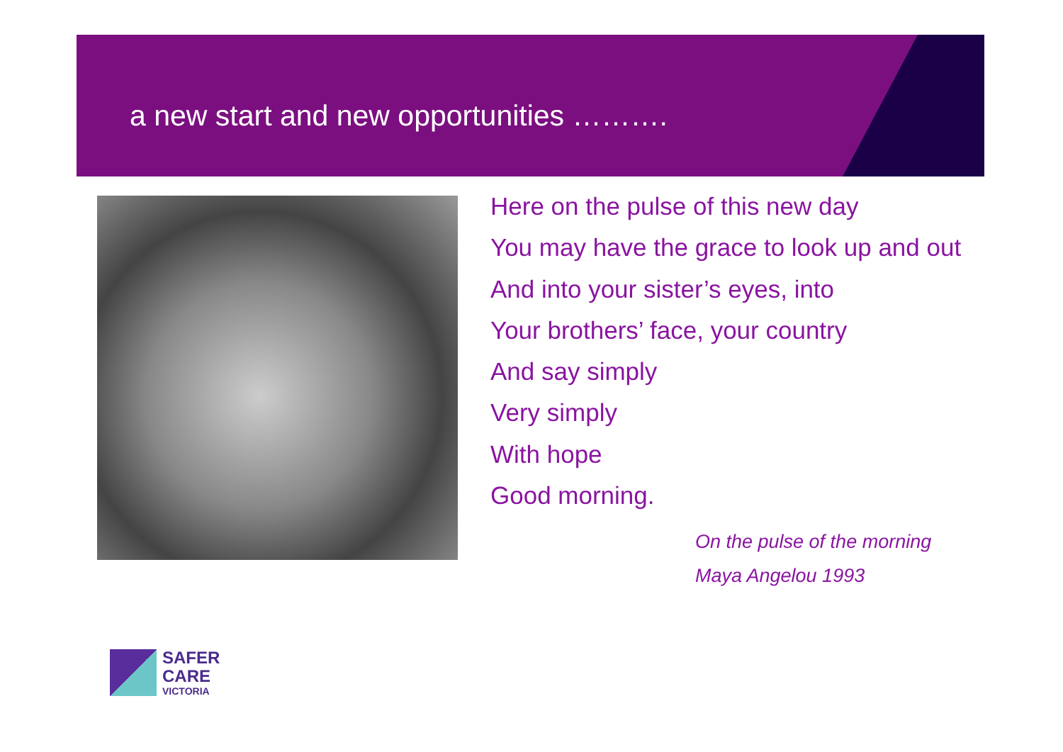a new start and new opportunities ……….
Here on the pulse of this new day
You may have the grace to look up and out
And into your sister’s eyes, into
Your brothers’ face, your country
And say simply
Very simply
With hope
Good morning.
On the pulse of the morning
Maya Angelou 1993
SAFER
CARE
VICTORIA